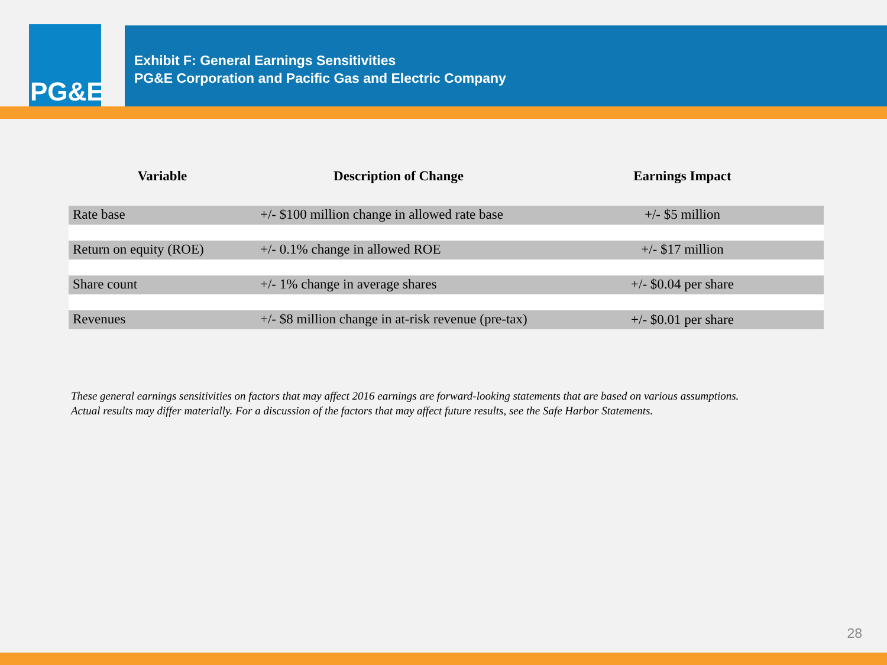PG&E
Exhibit F: General Earnings Sensitivities
PG&E Corporation and Pacific Gas and Electric Company
| Variable | Description of Change | Earnings Impact |
| --- | --- | --- |
| Rate base | +/- $100 million change in allowed rate base | +/- $5 million |
| Return on equity (ROE) | +/- 0.1% change in allowed ROE | +/- $17 million |
| Share count | +/- 1% change in average shares | +/- $0.04 per share |
| Revenues | +/- $8 million change in at-risk revenue (pre-tax) | +/- $0.01 per share |
These general earnings sensitivities on factors that may affect 2016 earnings are forward-looking statements that are based on various assumptions.
Actual results may differ materially. For a discussion of the factors that may affect future results, see the Safe Harbor Statements.
28